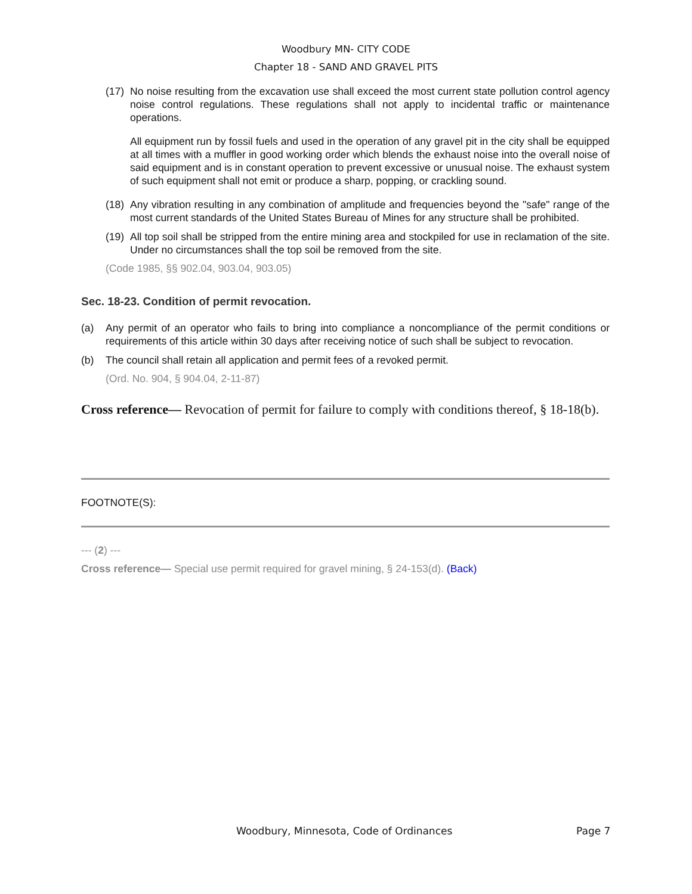Woodbury MN- CITY CODE
Chapter 18 - SAND AND GRAVEL PITS
(17) No noise resulting from the excavation use shall exceed the most current state pollution control agency noise control regulations. These regulations shall not apply to incidental traffic or maintenance operations.
All equipment run by fossil fuels and used in the operation of any gravel pit in the city shall be equipped at all times with a muffler in good working order which blends the exhaust noise into the overall noise of said equipment and is in constant operation to prevent excessive or unusual noise. The exhaust system of such equipment shall not emit or produce a sharp, popping, or crackling sound.
(18) Any vibration resulting in any combination of amplitude and frequencies beyond the "safe" range of the most current standards of the United States Bureau of Mines for any structure shall be prohibited.
(19) All top soil shall be stripped from the entire mining area and stockpiled for use in reclamation of the site. Under no circumstances shall the top soil be removed from the site.
(Code 1985, §§ 902.04, 903.04, 903.05)
Sec. 18-23. Condition of permit revocation.
(a) Any permit of an operator who fails to bring into compliance a noncompliance of the permit conditions or requirements of this article within 30 days after receiving notice of such shall be subject to revocation.
(b) The council shall retain all application and permit fees of a revoked permit.
(Ord. No. 904, § 904.04, 2-11-87)
Cross reference— Revocation of permit for failure to comply with conditions thereof, § 18-18(b).
FOOTNOTE(S):
--- (2) ---
Cross reference— Special use permit required for gravel mining, § 24-153(d). (Back)
Woodbury, Minnesota, Code of Ordinances Page 7